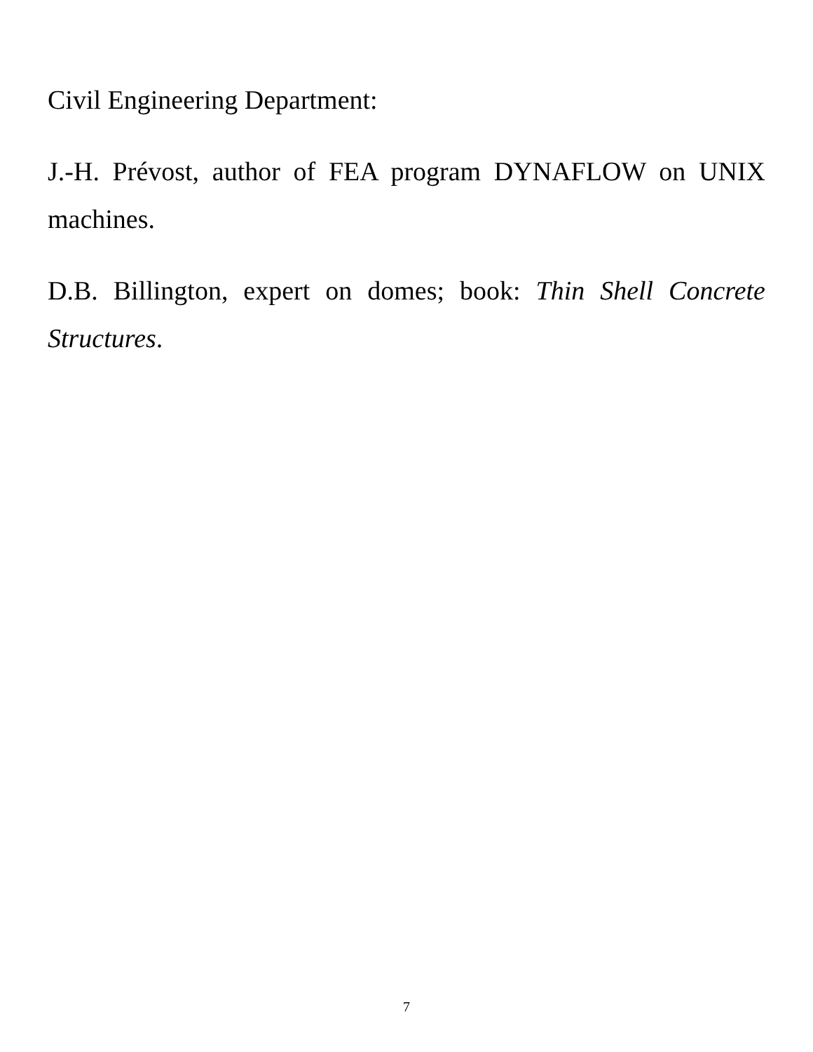Civil Engineering Department:
J.-H. Prévost, author of FEA program DYNAFLOW on UNIX machines.
D.B. Billington, expert on domes; book: Thin Shell Concrete Structures.
7